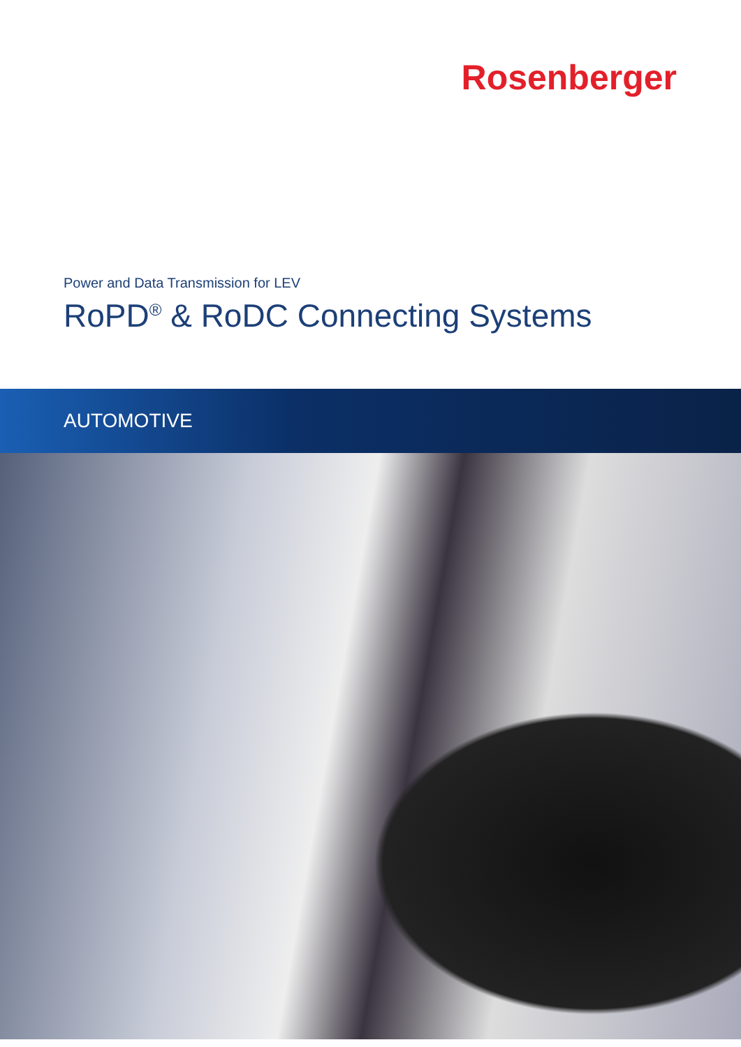Rosenberger
Power and Data Transmission for LEV
RoPD<sup>®</sup> & RoDC Connecting Systems
AUTOMOTIVE